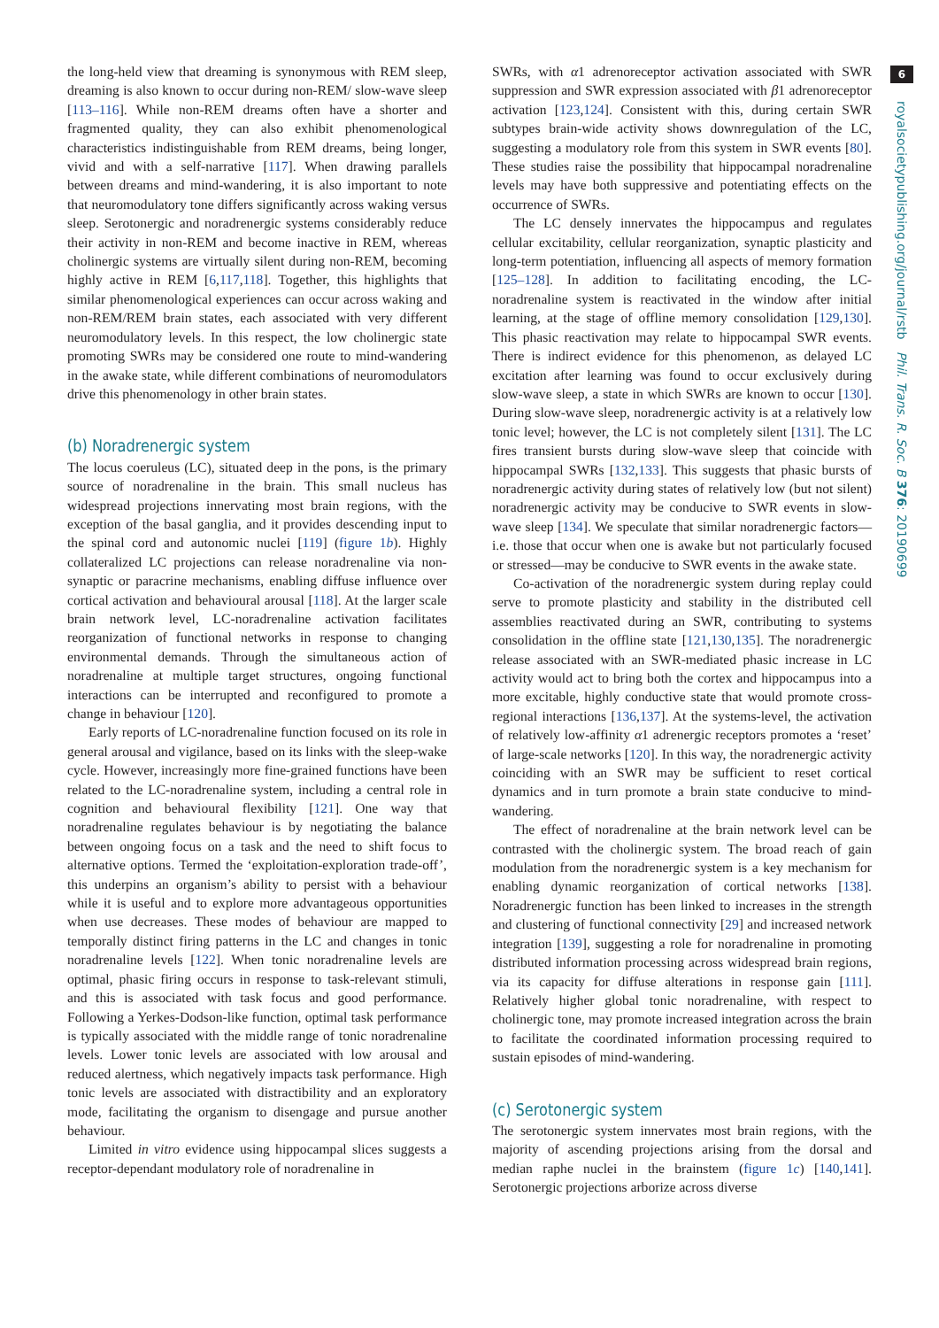the long-held view that dreaming is synonymous with REM sleep, dreaming is also known to occur during non-REM/ slow-wave sleep [113–116]. While non-REM dreams often have a shorter and fragmented quality, they can also exhibit phenomenological characteristics indistinguishable from REM dreams, being longer, vivid and with a self-narrative [117]. When drawing parallels between dreams and mind-wandering, it is also important to note that neuromodulatory tone differs significantly across waking versus sleep. Serotonergic and noradrenergic systems considerably reduce their activity in non-REM and become inactive in REM, whereas cholinergic systems are virtually silent during non-REM, becoming highly active in REM [6,117,118]. Together, this highlights that similar phenomenological experiences can occur across waking and non-REM/REM brain states, each associated with very different neuromodulatory levels. In this respect, the low cholinergic state promoting SWRs may be considered one route to mind-wandering in the awake state, while different combinations of neuromodulators drive this phenomenology in other brain states.
(b) Noradrenergic system
The locus coeruleus (LC), situated deep in the pons, is the primary source of noradrenaline in the brain. This small nucleus has widespread projections innervating most brain regions, with the exception of the basal ganglia, and it provides descending input to the spinal cord and autonomic nuclei [119] (figure 1b). Highly collateralized LC projections can release noradrenaline via non-synaptic or paracrine mechanisms, enabling diffuse influence over cortical activation and behavioural arousal [118]. At the larger scale brain network level, LC-noradrenaline activation facilitates reorganization of functional networks in response to changing environmental demands. Through the simultaneous action of noradrenaline at multiple target structures, ongoing functional interactions can be interrupted and reconfigured to promote a change in behaviour [120].
Early reports of LC-noradrenaline function focused on its role in general arousal and vigilance, based on its links with the sleep-wake cycle. However, increasingly more fine-grained functions have been related to the LC-noradrenaline system, including a central role in cognition and behavioural flexibility [121]. One way that noradrenaline regulates behaviour is by negotiating the balance between ongoing focus on a task and the need to shift focus to alternative options. Termed the ‘exploitation-exploration trade-off’, this underpins an organism’s ability to persist with a behaviour while it is useful and to explore more advantageous opportunities when use decreases. These modes of behaviour are mapped to temporally distinct firing patterns in the LC and changes in tonic noradrenaline levels [122]. When tonic noradrenaline levels are optimal, phasic firing occurs in response to task-relevant stimuli, and this is associated with task focus and good performance. Following a Yerkes-Dodson-like function, optimal task performance is typically associated with the middle range of tonic noradrenaline levels. Lower tonic levels are associated with low arousal and reduced alertness, which negatively impacts task performance. High tonic levels are associated with distractibility and an exploratory mode, facilitating the organism to disengage and pursue another behaviour.
Limited in vitro evidence using hippocampal slices suggests a receptor-dependant modulatory role of noradrenaline in
SWRs, with α1 adrenoreceptor activation associated with SWR suppression and SWR expression associated with β1 adrenoreceptor activation [123,124]. Consistent with this, during certain SWR subtypes brain-wide activity shows downregulation of the LC, suggesting a modulatory role from this system in SWR events [80]. These studies raise the possibility that hippocampal noradrenaline levels may have both suppressive and potentiating effects on the occurrence of SWRs.
The LC densely innervates the hippocampus and regulates cellular excitability, cellular reorganization, synaptic plasticity and long-term potentiation, influencing all aspects of memory formation [125–128]. In addition to facilitating encoding, the LC-noradrenaline system is reactivated in the window after initial learning, at the stage of offline memory consolidation [129,130]. This phasic reactivation may relate to hippocampal SWR events. There is indirect evidence for this phenomenon, as delayed LC excitation after learning was found to occur exclusively during slow-wave sleep, a state in which SWRs are known to occur [130]. During slow-wave sleep, noradrenergic activity is at a relatively low tonic level; however, the LC is not completely silent [131]. The LC fires transient bursts during slow-wave sleep that coincide with hippocampal SWRs [132,133]. This suggests that phasic bursts of noradrenergic activity during states of relatively low (but not silent) noradrenergic activity may be conducive to SWR events in slow-wave sleep [134]. We speculate that similar noradrenergic factors—i.e. those that occur when one is awake but not particularly focused or stressed—may be conducive to SWR events in the awake state.
Co-activation of the noradrenergic system during replay could serve to promote plasticity and stability in the distributed cell assemblies reactivated during an SWR, contributing to systems consolidation in the offline state [121,130,135]. The noradrenergic release associated with an SWR-mediated phasic increase in LC activity would act to bring both the cortex and hippocampus into a more excitable, highly conductive state that would promote cross-regional interactions [136,137]. At the systems-level, the activation of relatively low-affinity α1 adrenergic receptors promotes a ‘reset’ of large-scale networks [120]. In this way, the noradrenergic activity coinciding with an SWR may be sufficient to reset cortical dynamics and in turn promote a brain state conducive to mind-wandering.
The effect of noradrenaline at the brain network level can be contrasted with the cholinergic system. The broad reach of gain modulation from the noradrenergic system is a key mechanism for enabling dynamic reorganization of cortical networks [138]. Noradrenergic function has been linked to increases in the strength and clustering of functional connectivity [29] and increased network integration [139], suggesting a role for noradrenaline in promoting distributed information processing across widespread brain regions, via its capacity for diffuse alterations in response gain [111]. Relatively higher global tonic noradrenaline, with respect to cholinergic tone, may promote increased integration across the brain to facilitate the coordinated information processing required to sustain episodes of mind-wandering.
(c) Serotonergic system
The serotonergic system innervates most brain regions, with the majority of ascending projections arising from the dorsal and median raphe nuclei in the brainstem (figure 1c) [140,141]. Serotonergic projections arborize across diverse
6
royalsocietypublishing.org/journal/rstb Phil. Trans. R. Soc. B 376: 20190699